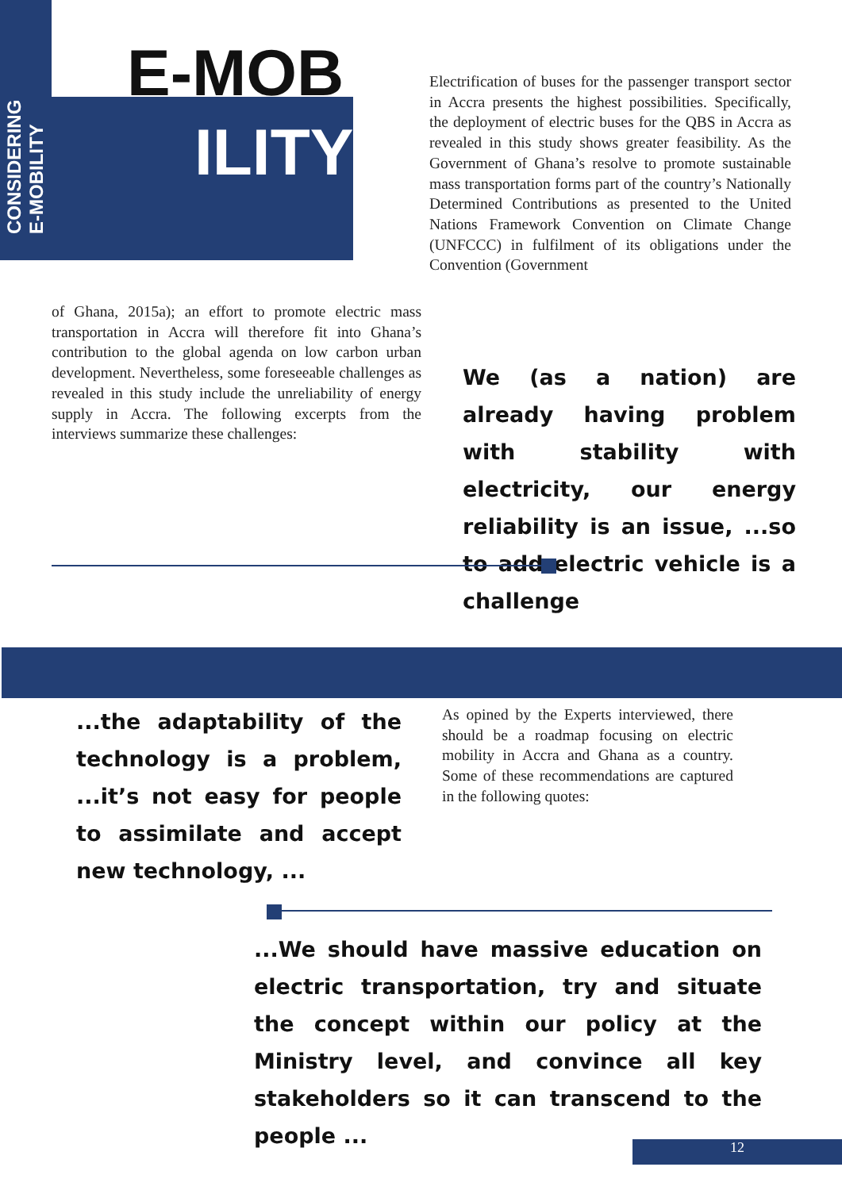CONSIDERING
E-MOBILITY
E-MOB
ILITY
Electrification of buses for the passenger transport sector in Accra presents the highest possibilities. Specifically, the deployment of electric buses for the QBS in Accra as revealed in this study shows greater feasibility. As the Government of Ghana’s resolve to promote sustainable mass transportation forms part of the country’s Nationally Determined Contributions as presented to the United Nations Framework Convention on Climate Change (UNFCCC) in fulfilment of its obligations under the Convention (Government
of Ghana, 2015a); an effort to promote electric mass transportation in Accra will therefore fit into Ghana’s contribution to the global agenda on low carbon urban development. Nevertheless, some foreseeable challenges as revealed in this study include the unreliability of energy supply in Accra. The following excerpts from the interviews summarize these challenges:
We (as a nation) are already having problem with stability with electricity, our energy reliability is an issue, ...so to add electric vehicle is a challenge
...the adaptability of the technology is a problem, ...it’s not easy for people to assimilate and accept new technology, ...
As opined by the Experts interviewed, there should be a roadmap focusing on electric mobility in Accra and Ghana as a country. Some of these recommendations are captured in the following quotes:
...We should have massive education on electric transportation, try and situate the concept within our policy at the Ministry level, and convince all key stakeholders so it can transcend to the people ...
12